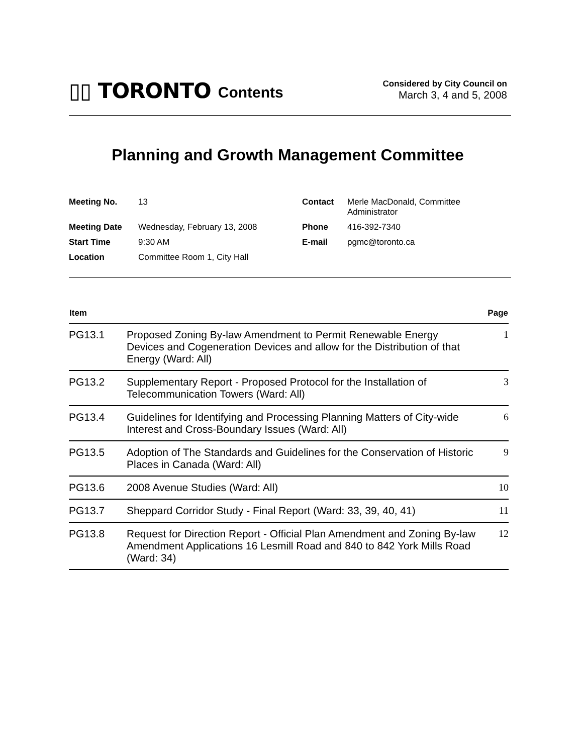▯▯ TORONTO Contents
Considered by City Council on
March 3, 4 and 5, 2008
Planning and Growth Management Committee
| Meeting No. | 13 | Contact | Merle MacDonald, Committee Administrator |
| Meeting Date | Wednesday, February 13, 2008 | Phone | 416-392-7340 |
| Start Time | 9:30 AM | E-mail | pgmc@toronto.ca |
| Location | Committee Room 1, City Hall | | |
| Item | | Page |
| --- | --- | --- |
| PG13.1 | Proposed Zoning By-law Amendment to Permit Renewable Energy Devices and Cogeneration Devices and allow for the Distribution of that Energy (Ward: All) | 1 |
| PG13.2 | Supplementary Report - Proposed Protocol for the Installation of Telecommunication Towers (Ward: All) | 3 |
| PG13.4 | Guidelines for Identifying and Processing Planning Matters of City-wide Interest and Cross-Boundary Issues (Ward: All) | 6 |
| PG13.5 | Adoption of The Standards and Guidelines for the Conservation of Historic Places in Canada (Ward: All) | 9 |
| PG13.6 | 2008 Avenue Studies (Ward: All) | 10 |
| PG13.7 | Sheppard Corridor Study - Final Report (Ward: 33, 39, 40, 41) | 11 |
| PG13.8 | Request for Direction Report - Official Plan Amendment and Zoning By-law Amendment Applications 16 Lesmill Road and 840 to 842 York Mills Road (Ward: 34) | 12 |